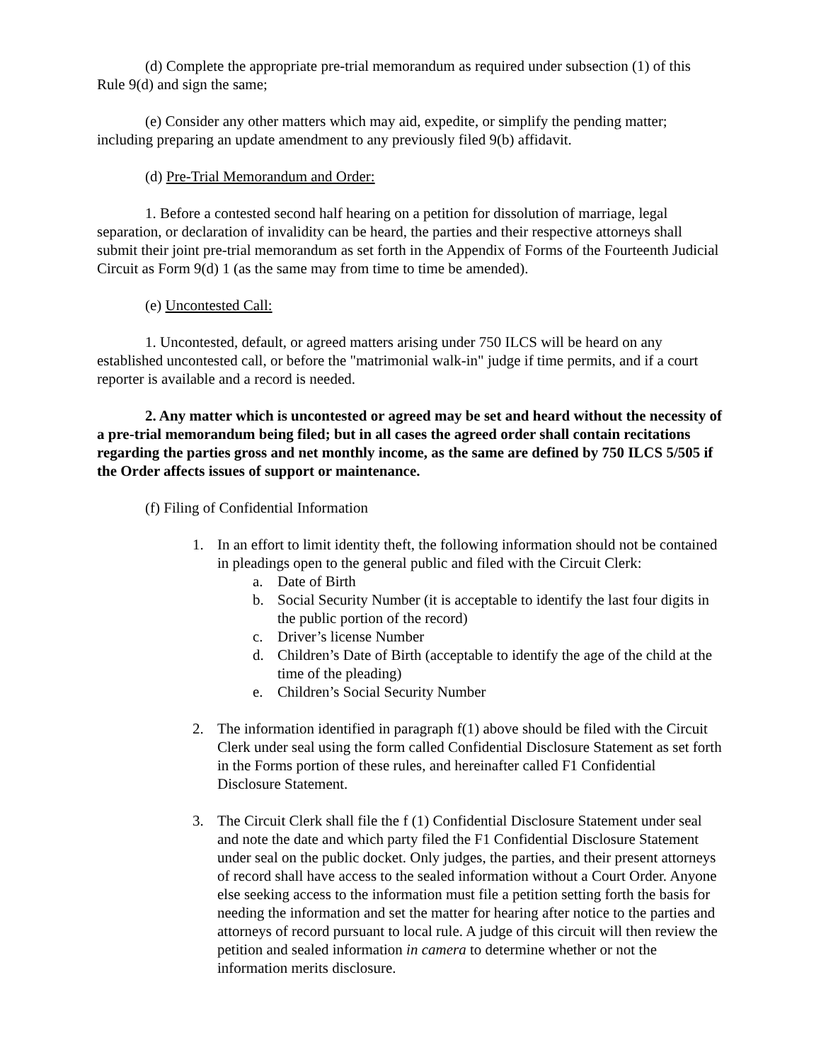(d) Complete the appropriate pre-trial memorandum as required under subsection (1) of this Rule 9(d) and sign the same;
(e) Consider any other matters which may aid, expedite, or simplify the pending matter; including preparing an update amendment to any previously filed 9(b) affidavit.
(d) Pre-Trial Memorandum and Order:
1. Before a contested second half hearing on a petition for dissolution of marriage, legal separation, or declaration of invalidity can be heard, the parties and their respective attorneys shall submit their joint pre-trial memorandum as set forth in the Appendix of Forms of the Fourteenth Judicial Circuit as Form 9(d) 1 (as the same may from time to time be amended).
(e) Uncontested Call:
1. Uncontested, default, or agreed matters arising under 750 ILCS will be heard on any established uncontested call, or before the "matrimonial walk-in" judge if time permits, and if a court reporter is available and a record is needed.
2. Any matter which is uncontested or agreed may be set and heard without the necessity of a pre-trial memorandum being filed; but in all cases the agreed order shall contain recitations regarding the parties gross and net monthly income, as the same are defined by 750 ILCS 5/505 if the Order affects issues of support or maintenance.
(f) Filing of Confidential Information
1. In an effort to limit identity theft, the following information should not be contained in pleadings open to the general public and filed with the Circuit Clerk:
a. Date of Birth
b. Social Security Number (it is acceptable to identify the last four digits in the public portion of the record)
c. Driver’s license Number
d. Children’s Date of Birth (acceptable to identify the age of the child at the time of the pleading)
e. Children’s Social Security Number
2. The information identified in paragraph f(1) above should be filed with the Circuit Clerk under seal using the form called Confidential Disclosure Statement as set forth in the Forms portion of these rules, and hereinafter called F1 Confidential Disclosure Statement.
3. The Circuit Clerk shall file the f (1) Confidential Disclosure Statement under seal and note the date and which party filed the F1 Confidential Disclosure Statement under seal on the public docket. Only judges, the parties, and their present attorneys of record shall have access to the sealed information without a Court Order. Anyone else seeking access to the information must file a petition setting forth the basis for needing the information and set the matter for hearing after notice to the parties and attorneys of record pursuant to local rule. A judge of this circuit will then review the petition and sealed information in camera to determine whether or not the information merits disclosure.